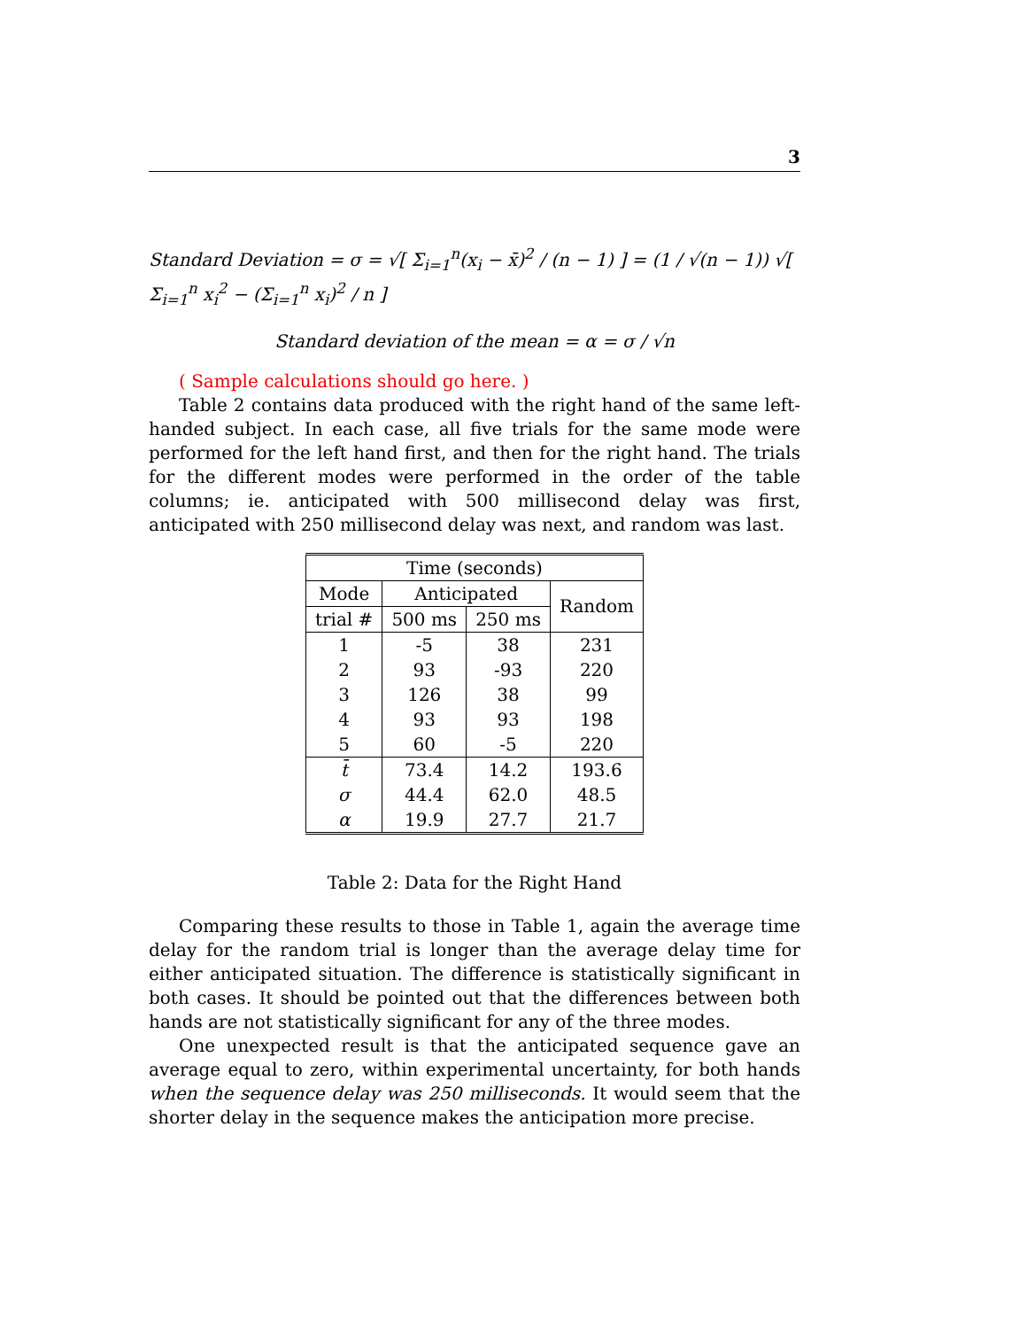3
Standard Deviation = σ = √[ Σ<sub>i=1</sub><sup>n</sup>(x<sub>i</sub> − x̄)<sup>2</sup> / (n − 1) ] = (1 / √(n − 1)) √[ Σ<sub>i=1</sub><sup>n</sup> x<sub>i</sub><sup>2</sup> − (Σ<sub>i=1</sub><sup>n</sup> x<sub>i</sub>)<sup>2</sup> / n ]
Standard deviation of the mean = α = σ / √n
( Sample calculations should go here. )
Table 2 contains data produced with the right hand of the same left-handed subject. In each case, all five trials for the same mode were performed for the left hand first, and then for the right hand. The trials for the different modes were performed in the order of the table columns; ie. anticipated with 500 millisecond delay was first, anticipated with 250 millisecond delay was next, and random was last.
| Time (seconds) | | | |
| --- | --- | --- | --- |
| Mode | Anticipated | | Random |
| trial # | 500 ms | 250 ms | |
| 1 | -5 | 38 | 231 |
| 2 | 93 | -93 | 220 |
| 3 | 126 | 38 | 99 |
| 4 | 93 | 93 | 198 |
| 5 | 60 | -5 | 220 |
| t̄ | 73.4 | 14.2 | 193.6 |
| σ | 44.4 | 62.0 | 48.5 |
| α | 19.9 | 27.7 | 21.7 |
Table 2: Data for the Right Hand
Comparing these results to those in Table 1, again the average time delay for the random trial is longer than the average delay time for either anticipated situation. The difference is statistically significant in both cases. It should be pointed out that the differences between both hands are not statistically significant for any of the three modes.
One unexpected result is that the anticipated sequence gave an average equal to zero, within experimental uncertainty, for both hands when the sequence delay was 250 milliseconds. It would seem that the shorter delay in the sequence makes the anticipation more precise.